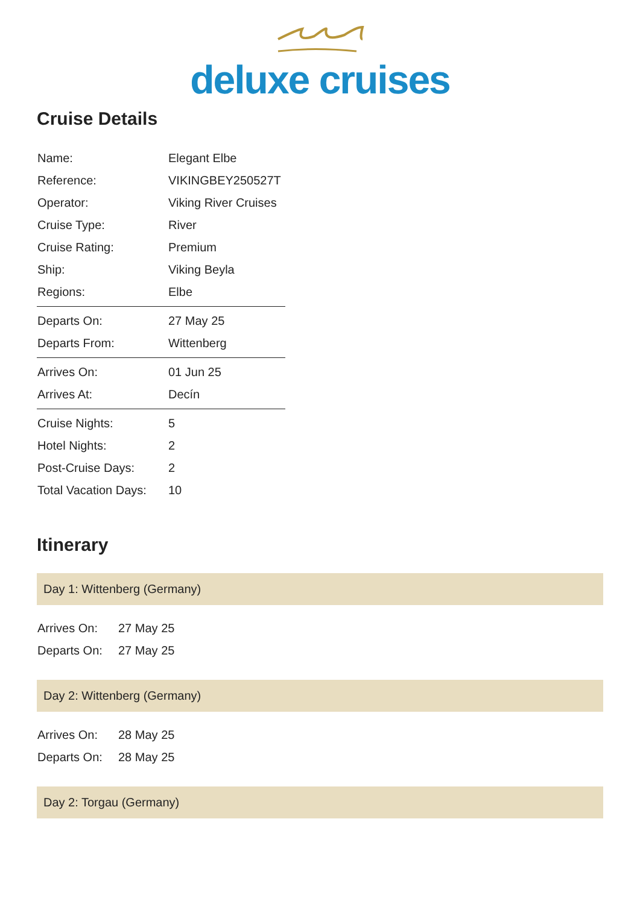deluxe cruises
Cruise Details
| Name: | Elegant Elbe |
| Reference: | VIKINGBEY250527T |
| Operator: | Viking River Cruises |
| Cruise Type: | River |
| Cruise Rating: | Premium |
| Ship: | Viking Beyla |
| Regions: | Elbe |
| Departs On: | 27 May 25 |
| Departs From: | Wittenberg |
| Arrives On: | 01 Jun 25 |
| Arrives At: | Decín |
| Cruise Nights: | 5 |
| Hotel Nights: | 2 |
| Post-Cruise Days: | 2 |
| Total Vacation Days: | 10 |
Itinerary
Day 1: Wittenberg (Germany)
| Arrives On: | 27 May 25 |
| Departs On: | 27 May 25 |
Day 2: Wittenberg (Germany)
| Arrives On: | 28 May 25 |
| Departs On: | 28 May 25 |
Day 2: Torgau (Germany)